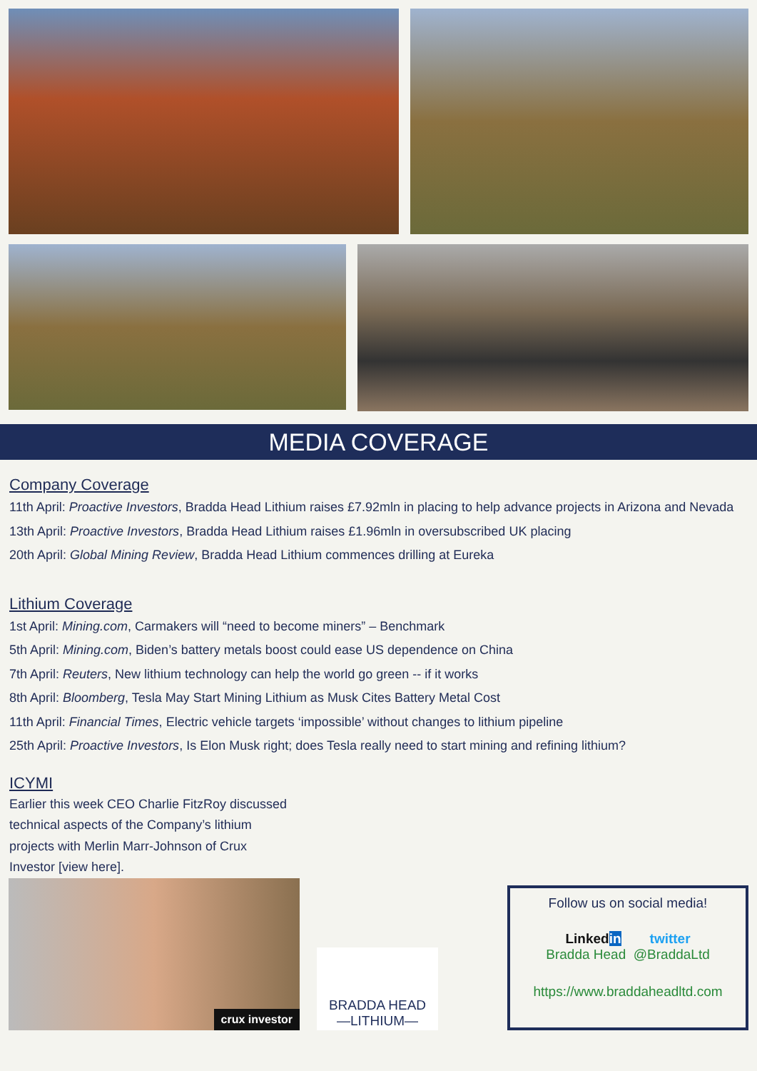MEDIA COVERAGE
Company Coverage
11th April: Proactive Investors, Bradda Head Lithium raises £7.92mln in placing to help advance projects in Arizona and Nevada
13th April: Proactive Investors, Bradda Head Lithium raises £1.96mln in oversubscribed UK placing
20th April: Global Mining Review, Bradda Head Lithium commences drilling at Eureka
Lithium Coverage
1st April: Mining.com, Carmakers will “need to become miners” – Benchmark
5th April: Mining.com, Biden’s battery metals boost could ease US dependence on China
7th April: Reuters, New lithium technology can help the world go green -- if it works
8th April: Bloomberg, Tesla May Start Mining Lithium as Musk Cites Battery Metal Cost
11th April: Financial Times, Electric vehicle targets ‘impossible’ without changes to lithium pipeline
25th April: Proactive Investors, Is Elon Musk right; does Tesla really need to start mining and refining lithium?
ICYMI
Earlier this week CEO Charlie FitzRoy discussed technical aspects of the Company’s lithium projects with Merlin Marr-Johnson of Crux Investor [view here].
crux investor
BRADDA HEAD
—LITHIUM—
Follow us on social media!
Linkedin twitter
Bradda Head @BraddaLtd
https://www.braddaheadltd.com